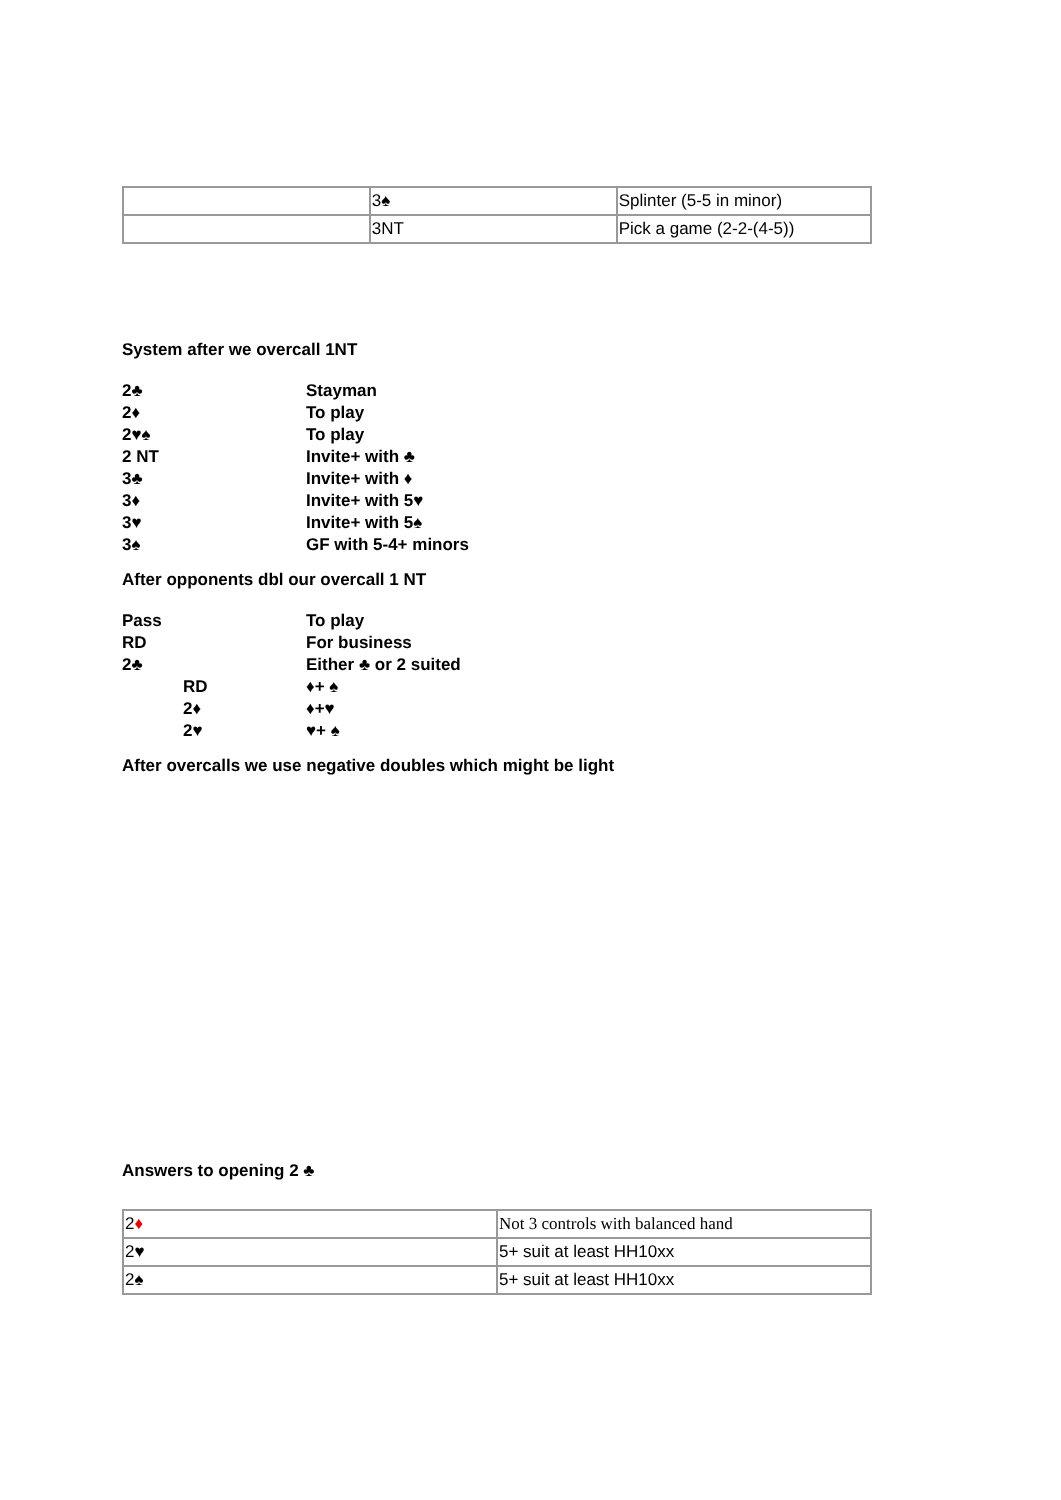| | 3♠ | Splinter (5-5 in minor) |
| | 3NT | Pick a game (2-2-(4-5)) |
System after we overcall 1NT
2♣ Stayman
2♦ To play
2♥♠ To play
2 NT Invite+ with ♣
3♣ Invite+ with ♦
3♦ Invite+ with 5♥
3♥ Invite+ with 5♠
3♠ GF with 5-4+ minors
After opponents dbl our overcall 1 NT
Pass To play
RD For business
2♣ Either ♣ or 2 suited
RD ♦+ ♠
2♦ ♦+♥
2♥ ♥+ ♠
After overcalls we use negative doubles which might be light
Answers to opening 2 ♣
| 2 ♦ | Not 3 controls with balanced hand |
| 2♥ | 5+ suit at least HH10xx |
| 2♠ | 5+ suit at least HH10xx |